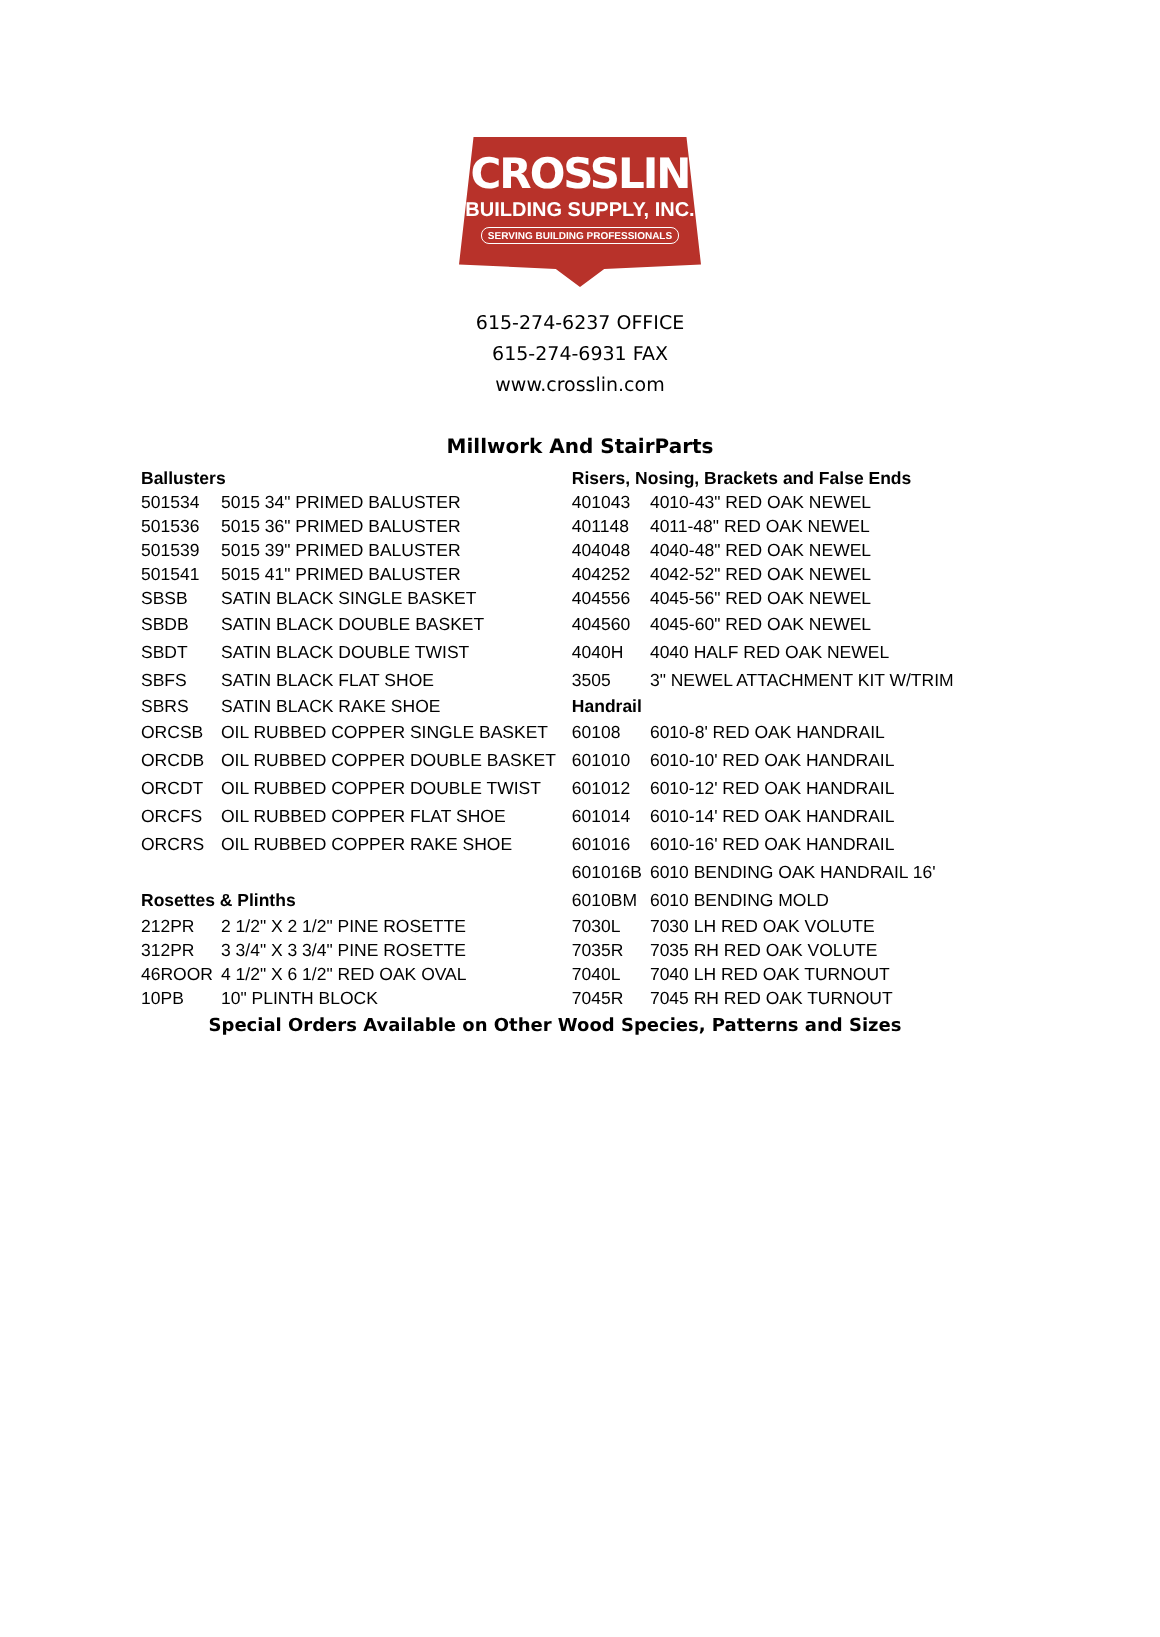CROSSLIN
BUILDING SUPPLY, INC.
SERVING BUILDING PROFESSIONALS
615-274-6237 OFFICE
615-274-6931 FAX
www.crosslin.com
Millwork And StairParts
| Ballusters | | Risers, Nosing, Brackets and False Ends | |
| --- | --- | --- | --- |
| 501534 | 5015 34" PRIMED BALUSTER | 401043 | 4010-43" RED OAK NEWEL |
| 501536 | 5015 36" PRIMED BALUSTER | 401148 | 4011-48" RED OAK NEWEL |
| 501539 | 5015 39" PRIMED BALUSTER | 404048 | 4040-48" RED OAK NEWEL |
| 501541 | 5015 41" PRIMED BALUSTER | 404252 | 4042-52" RED OAK NEWEL |
| SBSB | SATIN BLACK SINGLE BASKET | 404556 | 4045-56" RED OAK NEWEL |
| SBDB | SATIN BLACK DOUBLE BASKET | 404560 | 4045-60" RED OAK NEWEL |
| SBDT | SATIN BLACK DOUBLE TWIST | 4040H | 4040 HALF RED OAK NEWEL |
| SBFS | SATIN BLACK FLAT SHOE | 3505 | 3" NEWEL ATTACHMENT KIT W/TRIM |
| SBRS | SATIN BLACK RAKE SHOE | Handrail | |
| ORCSB | OIL RUBBED COPPER SINGLE BASKET | 60108 | 6010-8' RED OAK HANDRAIL |
| ORCDB | OIL RUBBED COPPER DOUBLE BASKET | 601010 | 6010-10' RED OAK HANDRAIL |
| ORCDT | OIL RUBBED COPPER DOUBLE TWIST | 601012 | 6010-12' RED OAK HANDRAIL |
| ORCFS | OIL RUBBED COPPER FLAT SHOE | 601014 | 6010-14' RED OAK HANDRAIL |
| ORCRS | OIL RUBBED COPPER RAKE SHOE | 601016 | 6010-16' RED OAK HANDRAIL |
| | | 601016B | 6010 BENDING OAK HANDRAIL 16' |
| Rosettes & Plinths | | 6010BM | 6010 BENDING MOLD |
| 212PR | 2 1/2" X 2 1/2" PINE ROSETTE | 7030L | 7030 LH RED OAK VOLUTE |
| 312PR | 3 3/4" X 3 3/4" PINE ROSETTE | 7035R | 7035 RH RED OAK VOLUTE |
| 46ROOR | 4 1/2" X 6 1/2" RED OAK OVAL | 7040L | 7040 LH RED OAK TURNOUT |
| 10PB | 10" PLINTH BLOCK | 7045R | 7045 RH RED OAK TURNOUT |
Special Orders Available on Other Wood Species, Patterns and Sizes